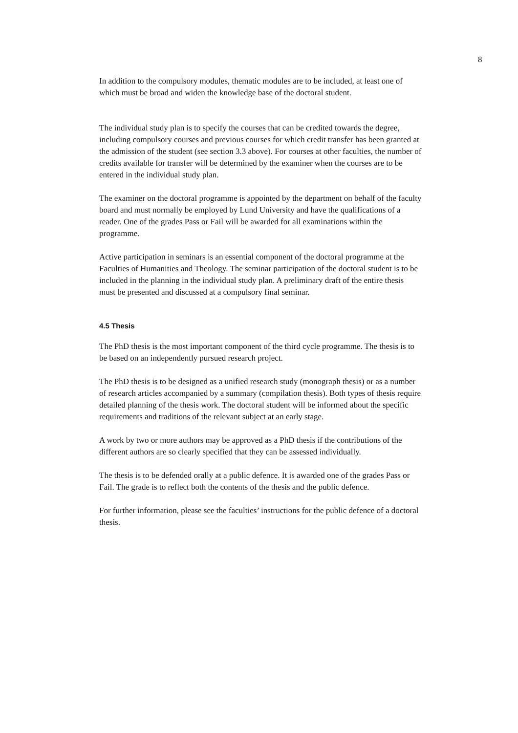8
In addition to the compulsory modules, thematic modules are to be included, at least one of which must be broad and widen the knowledge base of the doctoral student.
The individual study plan is to specify the courses that can be credited towards the degree, including compulsory courses and previous courses for which credit transfer has been granted at the admission of the student (see section 3.3 above). For courses at other faculties, the number of credits available for transfer will be determined by the examiner when the courses are to be entered in the individual study plan.
The examiner on the doctoral programme is appointed by the department on behalf of the faculty board and must normally be employed by Lund University and have the qualifications of a reader. One of the grades Pass or Fail will be awarded for all examinations within the programme.
Active participation in seminars is an essential component of the doctoral programme at the Faculties of Humanities and Theology. The seminar participation of the doctoral student is to be included in the planning in the individual study plan. A preliminary draft of the entire thesis must be presented and discussed at a compulsory final seminar.
4.5 Thesis
The PhD thesis is the most important component of the third cycle programme. The thesis is to be based on an independently pursued research project.
The PhD thesis is to be designed as a unified research study (monograph thesis) or as a number of research articles accompanied by a summary (compilation thesis). Both types of thesis require detailed planning of the thesis work. The doctoral student will be informed about the specific requirements and traditions of the relevant subject at an early stage.
A work by two or more authors may be approved as a PhD thesis if the contributions of the different authors are so clearly specified that they can be assessed individually.
The thesis is to be defended orally at a public defence. It is awarded one of the grades Pass or Fail. The grade is to reflect both the contents of the thesis and the public defence.
For further information, please see the faculties’ instructions for the public defence of a doctoral thesis.